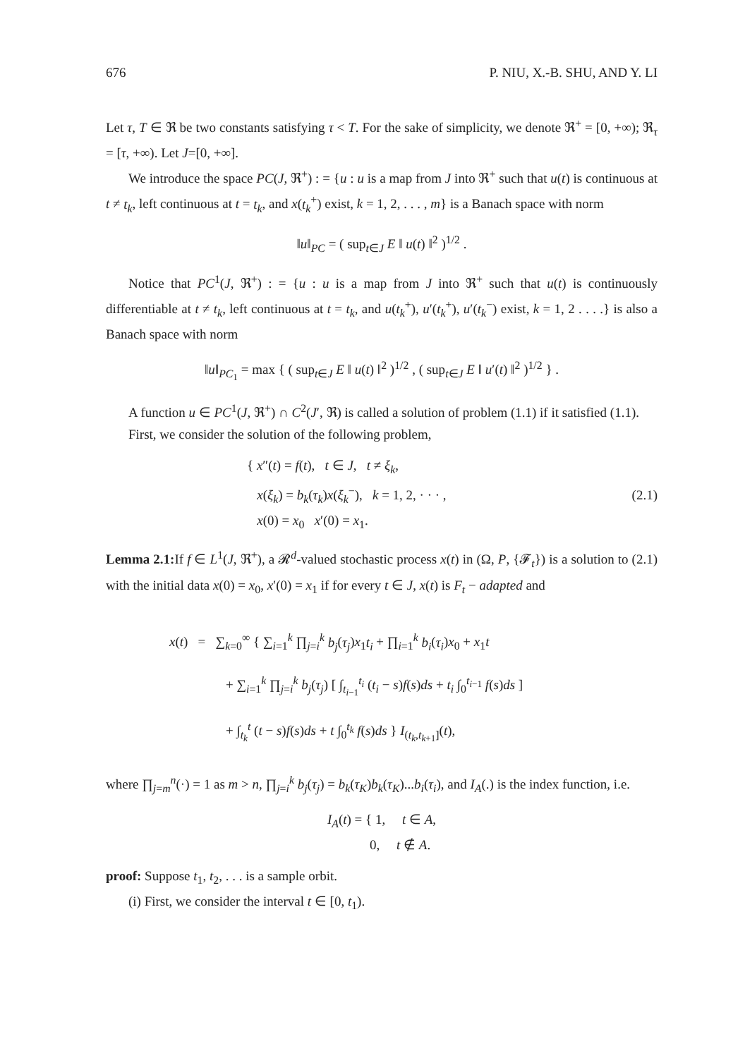676 P. NIU, X.-B. SHU, AND Y. LI
Let τ, T ∈ ℜ be two constants satisfying τ < T. For the sake of simplicity, we denote ℜ<sup>+</sup> = [0, +∞); ℜ<sub>τ</sub> = [τ, +∞). Let J=[0, +∞].
We introduce the space PC(J, ℜ<sup>+</sup>) : = {u : u is a map from J into ℜ<sup>+</sup> such that u(t) is continuous at t ≠ t<sub>k</sub>, left continuous at t = t<sub>k</sub>, and x(t<sub>k</sub><sup>+</sup>) exist, k = 1, 2, . . . , m} is a Banach space with norm
‖u‖<sub>PC</sub> = ( sup<sub>t∈J</sub> E ‖ u(t) ‖<sup>2</sup> )<sup>1/2</sup> .
Notice that PC<sup>1</sup>(J, ℜ<sup>+</sup>) : = {u : u is a map from J into ℜ<sup>+</sup> such that u(t) is continuously differentiable at t ≠ t<sub>k</sub>, left continuous at t = t<sub>k</sub>, and u(t<sub>k</sub><sup>+</sup>), u′(t<sub>k</sub><sup>+</sup>), u′(t<sub>k</sub><sup>−</sup>) exist, k = 1, 2 . . . .} is also a Banach space with norm
‖u‖<sub>PC<sub>1</sub></sub> = max { ( sup<sub>t∈J</sub> E ‖ u(t) ‖<sup>2</sup> )<sup>1/2</sup> , ( sup<sub>t∈J</sub> E ‖ u′(t) ‖<sup>2</sup> )<sup>1/2</sup> } .
A function u ∈ PC<sup>1</sup>(J, ℜ<sup>+</sup>) ∩ C<sup>2</sup>(J′, ℜ) is called a solution of problem (1.1) if it satisfied (1.1).
First, we consider the solution of the following problem,
{ x″(t) = f(t), t ∈ J, t ≠ ξ<sub>k</sub>,
x(ξ<sub>k</sub>) = b<sub>k</sub>(τ<sub>k</sub>)x(ξ<sub>k</sub><sup>−</sup>), k = 1, 2, · · · ,
x(0) = x<sub>0</sub> x′(0) = x<sub>1</sub>.
(2.1)
Lemma 2.1: If f ∈ L<sup>1</sup>(J, ℜ<sup>+</sup>), a 𝓡<sup>d</sup>-valued stochastic process x(t) in (Ω, P, {𝓕<sub>t</sub>}) is a solution to (2.1) with the initial data x(0) = x<sub>0</sub>, x′(0) = x<sub>1</sub> if for every t ∈ J, x(t) is F<sub>t</sub> − adapted and
x(t) = ∑<sub>k=0</sub><sup>∞</sup> { ∑<sub>i=1</sub><sup>k</sup> ∏<sub>j=i</sub><sup>k</sup> b<sub>j</sub>(τ<sub>j</sub>)x<sub>1</sub>t<sub>i</sub> + ∏<sub>i=1</sub><sup>k</sup> b<sub>i</sub>(τ<sub>i</sub>)x<sub>0</sub> + x<sub>1</sub>t
+ ∑<sub>i=1</sub><sup>k</sup> ∏<sub>j=i</sub><sup>k</sup> b<sub>j</sub>(τ<sub>j</sub>) [ ∫<sub>t<sub>i−1</sub></sub><sup>t<sub>i</sub></sup> (t<sub>i</sub> − s)f(s)ds + t<sub>i</sub> ∫<sub>0</sub><sup>t<sub>i−1</sub></sup> f(s)ds ]
+ ∫<sub>t<sub>k</sub></sub><sup>t</sup> (t − s)f(s)ds + t ∫<sub>0</sub><sup>t<sub>k</sub></sup> f(s)ds } I<sub>(t<sub>k</sub>,t<sub>k+1</sub>]</sub>(t),
where ∏<sub>j=m</sub><sup>n</sup>(·) = 1 as m > n, ∏<sub>j=i</sub><sup>k</sup> b<sub>j</sub>(τ<sub>j</sub>) = b<sub>k</sub>(τ<sub>K</sub>)b<sub>k</sub>(τ<sub>K</sub>)...b<sub>i</sub>(τ<sub>i</sub>), and I<sub>A</sub>(.) is the index function, i.e.
I<sub>A</sub>(t) = { 1, t ∈ A,
0, t ∉ A.
proof: Suppose t<sub>1</sub>, t<sub>2</sub>, . . . is a sample orbit.
(i) First, we consider the interval t ∈ [0, t<sub>1</sub>).